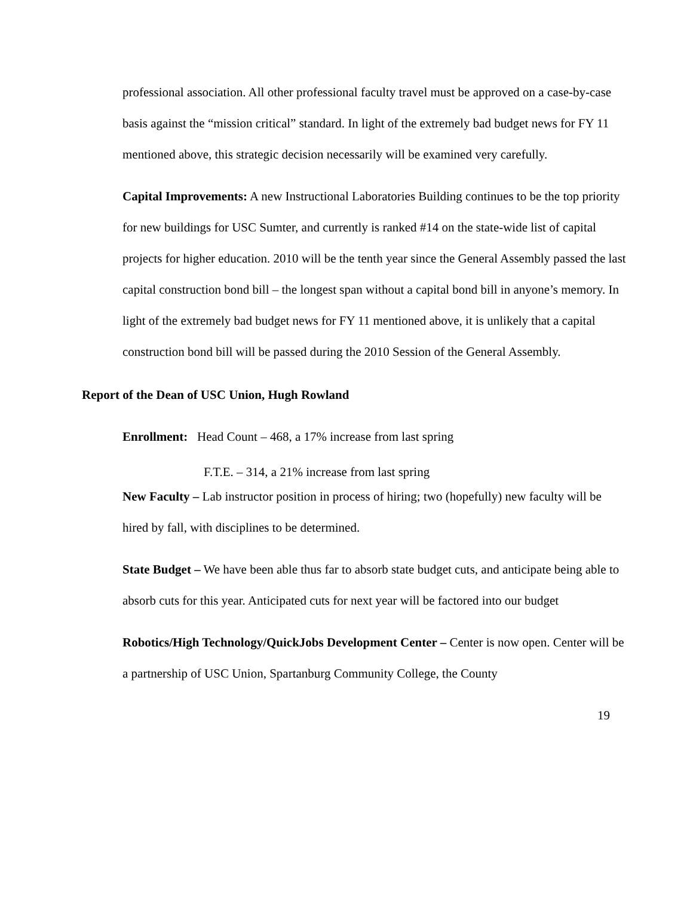professional association. All other professional faculty travel must be approved on a case-by-case basis against the “mission critical” standard. In light of the extremely bad budget news for FY 11 mentioned above, this strategic decision necessarily will be examined very carefully.
Capital Improvements: A new Instructional Laboratories Building continues to be the top priority for new buildings for USC Sumter, and currently is ranked #14 on the state-wide list of capital projects for higher education. 2010 will be the tenth year since the General Assembly passed the last capital construction bond bill – the longest span without a capital bond bill in anyone’s memory. In light of the extremely bad budget news for FY 11 mentioned above, it is unlikely that a capital construction bond bill will be passed during the 2010 Session of the General Assembly.
Report of the Dean of USC Union, Hugh Rowland
Enrollment: Head Count – 468, a 17% increase from last spring
F.T.E. – 314, a 21% increase from last spring
New Faculty – Lab instructor position in process of hiring; two (hopefully) new faculty will be hired by fall, with disciplines to be determined.
State Budget – We have been able thus far to absorb state budget cuts, and anticipate being able to absorb cuts for this year. Anticipated cuts for next year will be factored into our budget
Robotics/High Technology/QuickJobs Development Center – Center is now open. Center will be a partnership of USC Union, Spartanburg Community College, the County
19